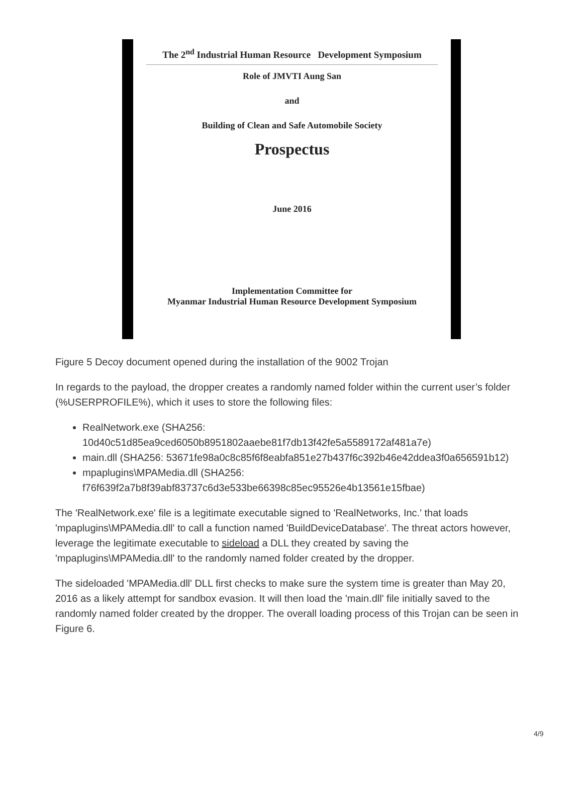The 2<sup>nd</sup> Industrial Human Resource Development Symposium
Role of JMVTI Aung San
and
Building of Clean and Safe Automobile Society
Prospectus
June 2016
Implementation Committee for
Myanmar Industrial Human Resource Development Symposium
Figure 5 Decoy document opened during the installation of the 9002 Trojan
In regards to the payload, the dropper creates a randomly named folder within the current user’s folder (%USERPROFILE%), which it uses to store the following files:
RealNetwork.exe (SHA256: 10d40c51d85ea9ced6050b8951802aaebe81f7db13f42fe5a5589172af481a7e)
main.dll (SHA256: 53671fe98a0c8c85f6f8eabfa851e27b437f6c392b46e42ddea3f0a656591b12)
mpaplugins\MPAMedia.dll (SHA256: f76f639f2a7b8f39abf83737c6d3e533be66398c85ec95526e4b13561e15fbae)
The 'RealNetwork.exe' file is a legitimate executable signed to 'RealNetworks, Inc.' that loads 'mpaplugins\MPAMedia.dll' to call a function named 'BuildDeviceDatabase'. The threat actors however, leverage the legitimate executable to sideload a DLL they created by saving the 'mpaplugins\MPAMedia.dll' to the randomly named folder created by the dropper.
The sideloaded 'MPAMedia.dll' DLL first checks to make sure the system time is greater than May 20, 2016 as a likely attempt for sandbox evasion. It will then load the 'main.dll' file initially saved to the randomly named folder created by the dropper. The overall loading process of this Trojan can be seen in Figure 6.
4/9